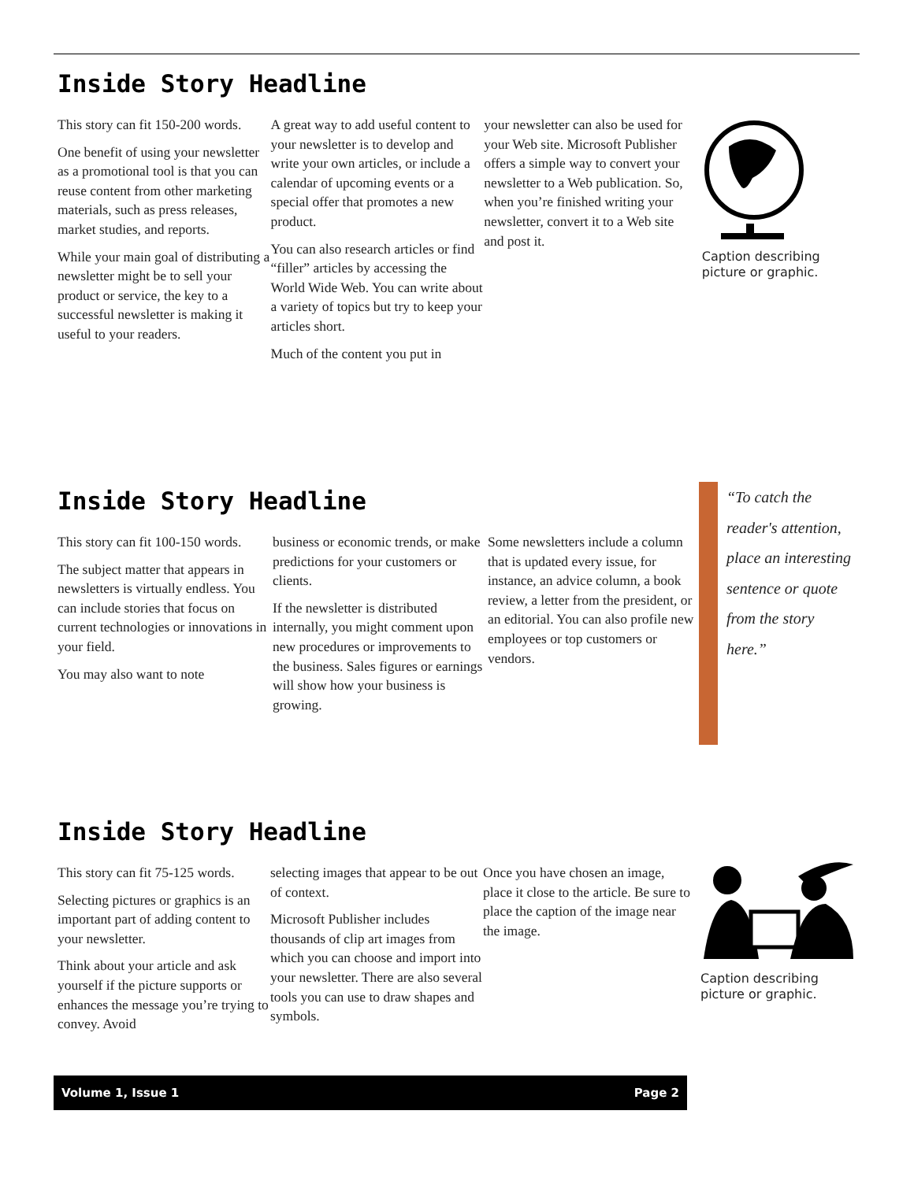Inside Story Headline
This story can fit 150-200 words.
One benefit of using your newsletter as a promotional tool is that you can reuse content from other marketing materials, such as press releases, market studies, and reports.
While your main goal of distributing a newsletter might be to sell your product or service, the key to a successful newsletter is making it useful to your readers.
A great way to add useful content to your newsletter is to develop and write your own articles, or include a calendar of upcoming events or a special offer that promotes a new product.
You can also research articles or find “filler” articles by accessing the World Wide Web. You can write about a variety of topics but try to keep your articles short.
Much of the content you put in
your newsletter can also be used for your Web site. Microsoft Publisher offers a simple way to convert your newsletter to a Web publication. So, when you’re finished writing your newsletter, convert it to a Web site and post it.
Caption describing picture or graphic.
Inside Story Headline
This story can fit 100-150 words.
The subject matter that appears in newsletters is virtually endless. You can include stories that focus on current technologies or innovations in your field.
You may also want to note
business or economic trends, or make predictions for your customers or clients.
If the newsletter is distributed internally, you might comment upon new procedures or improvements to the business. Sales figures or earnings will show how your business is growing.
Some newsletters include a column that is updated every issue, for instance, an advice column, a book review, a letter from the president, or an editorial. You can also profile new employees or top customers or vendors.
“To catch the reader's attention, place an interesting sentence or quote from the story here.”
Inside Story Headline
This story can fit 75-125 words.
Selecting pictures or graphics is an important part of adding content to your newsletter.
Think about your article and ask yourself if the picture supports or enhances the message you’re trying to convey. Avoid
selecting images that appear to be out of context.
Microsoft Publisher includes thousands of clip art images from which you can choose and import into your newsletter. There are also several tools you can use to draw shapes and symbols.
Once you have chosen an image, place it close to the article. Be sure to place the caption of the image near the image.
Caption describing picture or graphic.
Volume 1, Issue 1 Page 2